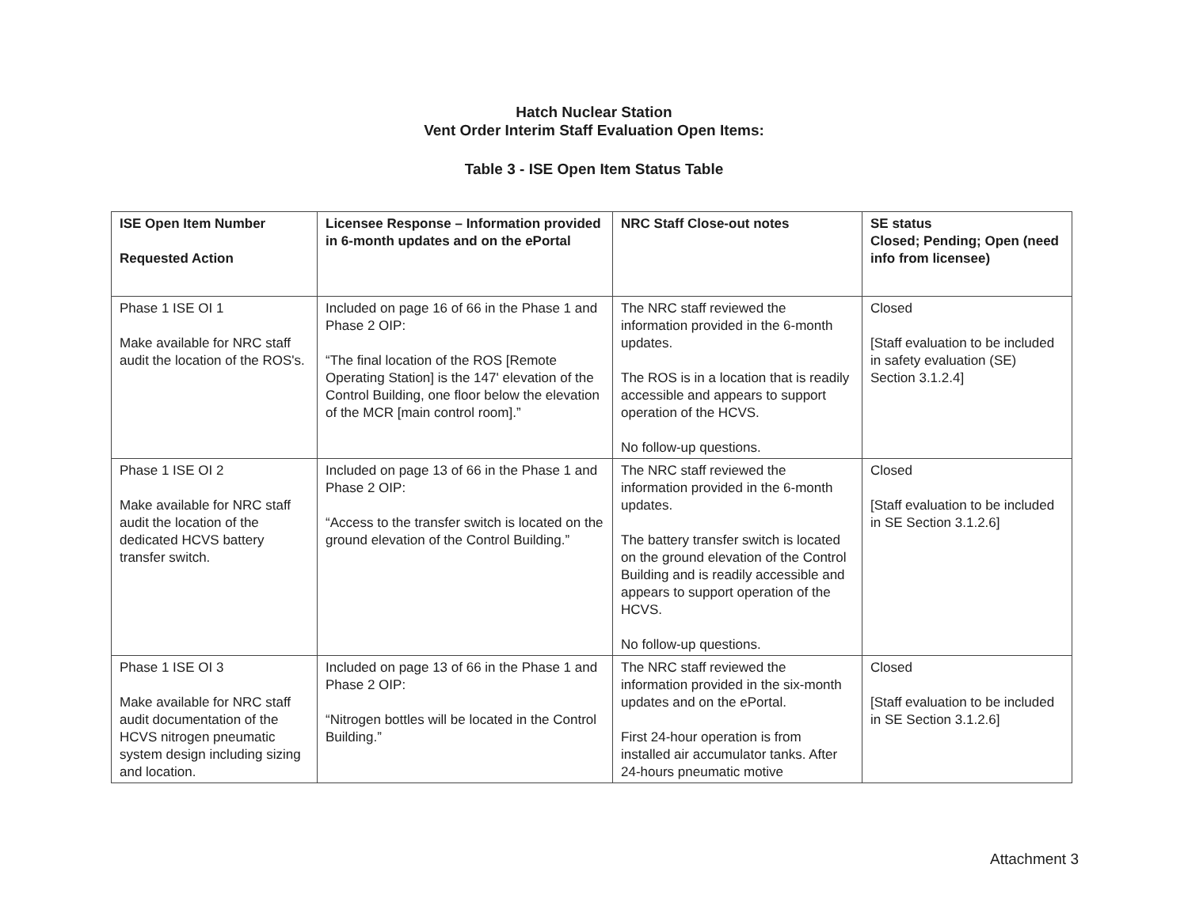Hatch Nuclear Station
Vent Order Interim Staff Evaluation Open Items:
Table 3 - ISE Open Item Status Table
| ISE Open Item Number Requested Action | Licensee Response – Information provided in 6-month updates and on the ePortal | NRC Staff Close-out notes | SE status Closed; Pending; Open (need info from licensee) |
| --- | --- | --- | --- |
| Phase 1 ISE OI 1 Make available for NRC staff audit the location of the ROS's. | Included on page 16 of 66 in the Phase 1 and Phase 2 OIP: “The final location of the ROS [Remote Operating Station] is the 147' elevation of the Control Building, one floor below the elevation of the MCR [main control room].” | The NRC staff reviewed the information provided in the 6-month updates. The ROS is in a location that is readily accessible and appears to support operation of the HCVS. No follow-up questions. | Closed [Staff evaluation to be included in safety evaluation (SE) Section 3.1.2.4] |
| Phase 1 ISE OI 2 Make available for NRC staff audit the location of the dedicated HCVS battery transfer switch. | Included on page 13 of 66 in the Phase 1 and Phase 2 OIP: “Access to the transfer switch is located on the ground elevation of the Control Building.” | The NRC staff reviewed the information provided in the 6-month updates. The battery transfer switch is located on the ground elevation of the Control Building and is readily accessible and appears to support operation of the HCVS. No follow-up questions. | Closed [Staff evaluation to be included in SE Section 3.1.2.6] |
| Phase 1 ISE OI 3 Make available for NRC staff audit documentation of the HCVS nitrogen pneumatic system design including sizing and location. | Included on page 13 of 66 in the Phase 1 and Phase 2 OIP: “Nitrogen bottles will be located in the Control Building.” | The NRC staff reviewed the information provided in the six-month updates and on the ePortal. First 24-hour operation is from installed air accumulator tanks. After 24-hours pneumatic motive | Closed [Staff evaluation to be included in SE Section 3.1.2.6] |
Attachment 3